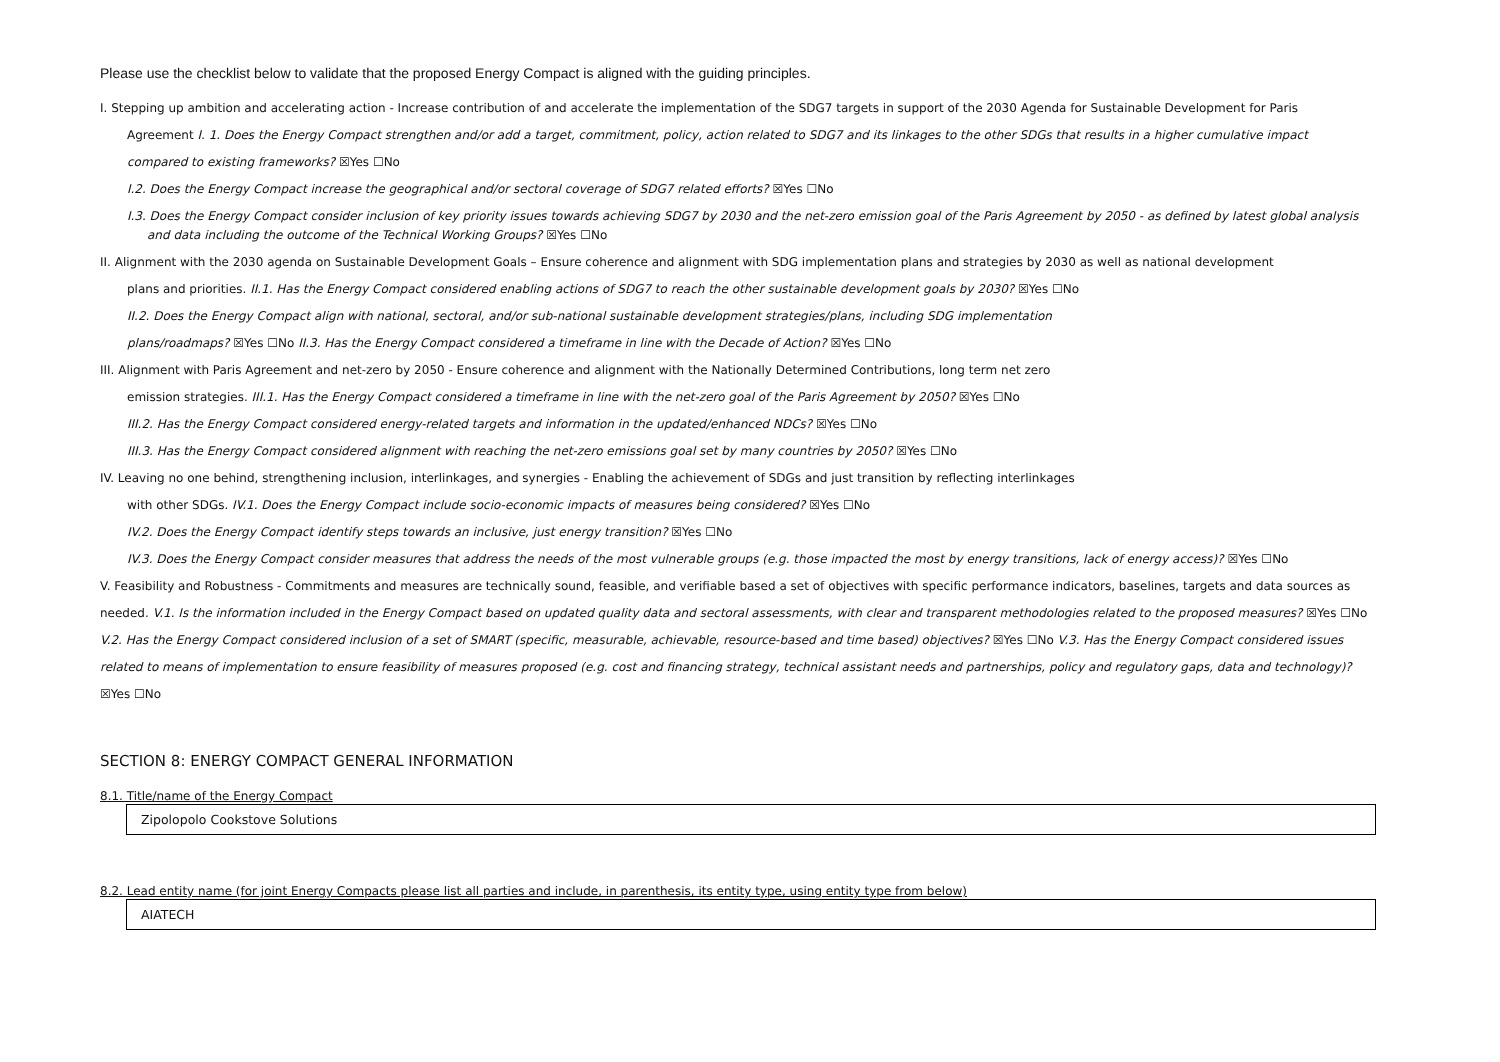Please use the checklist below to validate that the proposed Energy Compact is aligned with the guiding principles.
I. Stepping up ambition and accelerating action - Increase contribution of and accelerate the implementation of the SDG7 targets in support of the 2030 Agenda for Sustainable Development for Paris
Agreement I. 1. Does the Energy Compact strengthen and/or add a target, commitment, policy, action related to SDG7 and its linkages to the other SDGs that results in a higher cumulative impact compared to existing frameworks? ☒Yes ☐No
I.2. Does the Energy Compact increase the geographical and/or sectoral coverage of SDG7 related efforts? ☒Yes ☐No
I.3. Does the Energy Compact consider inclusion of key priority issues towards achieving SDG7 by 2030 and the net-zero emission goal of the Paris Agreement by 2050 - as defined by latest global analysis
and data including the outcome of the Technical Working Groups? ☒Yes ☐No
II. Alignment with the 2030 agenda on Sustainable Development Goals – Ensure coherence and alignment with SDG implementation plans and strategies by 2030 as well as national development
plans and priorities. II.1. Has the Energy Compact considered enabling actions of SDG7 to reach the other sustainable development goals by 2030? ☒Yes ☐No
II.2. Does the Energy Compact align with national, sectoral, and/or sub-national sustainable development strategies/plans, including SDG implementation
plans/roadmaps? ☒Yes ☐No II.3. Has the Energy Compact considered a timeframe in line with the Decade of Action? ☒Yes ☐No
III. Alignment with Paris Agreement and net-zero by 2050 - Ensure coherence and alignment with the Nationally Determined Contributions, long term net zero
emission strategies. III.1. Has the Energy Compact considered a timeframe in line with the net-zero goal of the Paris Agreement by 2050? ☒Yes ☐No
III.2. Has the Energy Compact considered energy-related targets and information in the updated/enhanced NDCs? ☒Yes ☐No
III.3. Has the Energy Compact considered alignment with reaching the net-zero emissions goal set by many countries by 2050? ☒Yes ☐No
IV. Leaving no one behind, strengthening inclusion, interlinkages, and synergies - Enabling the achievement of SDGs and just transition by reflecting interlinkages
with other SDGs. IV.1. Does the Energy Compact include socio-economic impacts of measures being considered? ☒Yes ☐No
IV.2. Does the Energy Compact identify steps towards an inclusive, just energy transition? ☒Yes ☐No
IV.3. Does the Energy Compact consider measures that address the needs of the most vulnerable groups (e.g. those impacted the most by energy transitions, lack of energy access)? ☒Yes ☐No
V. Feasibility and Robustness - Commitments and measures are technically sound, feasible, and verifiable based a set of objectives with specific performance indicators, baselines, targets and data sources as needed. V.1. Is the information included in the Energy Compact based on updated quality data and sectoral assessments, with clear and transparent methodologies related to the proposed measures? ☒Yes ☐No V.2. Has the Energy Compact considered inclusion of a set of SMART (specific, measurable, achievable, resource-based and time based) objectives? ☒Yes ☐No V.3. Has the Energy Compact considered issues related to means of implementation to ensure feasibility of measures proposed (e.g. cost and financing strategy, technical assistant needs and partnerships, policy and regulatory gaps, data and technology)? ☒Yes ☐No
SECTION 8: ENERGY COMPACT GENERAL INFORMATION
8.1. Title/name of the Energy Compact
Zipolopolo Cookstove Solutions
8.2. Lead entity name (for joint Energy Compacts please list all parties and include, in parenthesis, its entity type, using entity type from below)
AIATECH